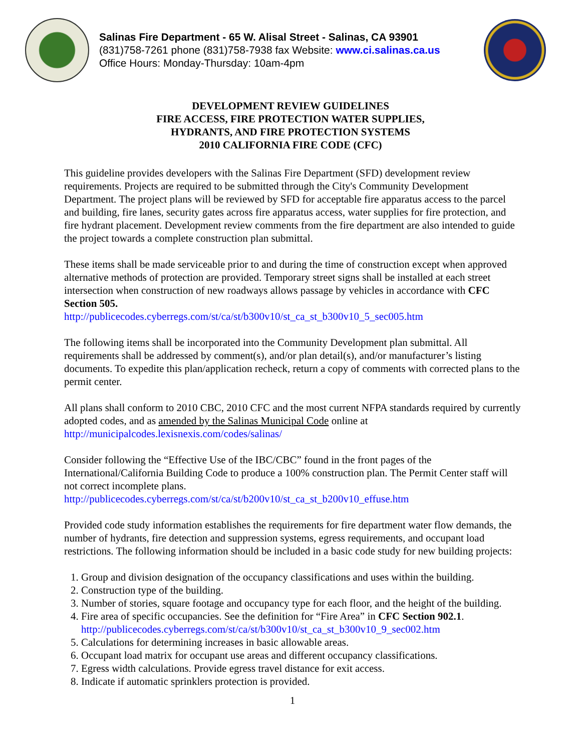Salinas Fire Department - 65 W. Alisal Street - Salinas, CA 93901
(831)758-7261 phone (831)758-7938 fax Website: www.ci.salinas.ca.us
Office Hours: Monday-Thursday: 10am-4pm
DEVELOPMENT REVIEW GUIDELINES
FIRE ACCESS, FIRE PROTECTION WATER SUPPLIES,
HYDRANTS, AND FIRE PROTECTION SYSTEMS
2010 CALIFORNIA FIRE CODE (CFC)
This guideline provides developers with the Salinas Fire Department (SFD) development review requirements. Projects are required to be submitted through the City's Community Development Department. The project plans will be reviewed by SFD for acceptable fire apparatus access to the parcel and building, fire lanes, security gates across fire apparatus access, water supplies for fire protection, and fire hydrant placement. Development review comments from the fire department are also intended to guide the project towards a complete construction plan submittal.
These items shall be made serviceable prior to and during the time of construction except when approved alternative methods of protection are provided. Temporary street signs shall be installed at each street intersection when construction of new roadways allows passage by vehicles in accordance with CFC Section 505.
http://publicecodes.cyberregs.com/st/ca/st/b300v10/st_ca_st_b300v10_5_sec005.htm
The following items shall be incorporated into the Community Development plan submittal. All requirements shall be addressed by comment(s), and/or plan detail(s), and/or manufacturer’s listing documents. To expedite this plan/application recheck, return a copy of comments with corrected plans to the permit center.
All plans shall conform to 2010 CBC, 2010 CFC and the most current NFPA standards required by currently adopted codes, and as amended by the Salinas Municipal Code online at
http://municipalcodes.lexisnexis.com/codes/salinas/
Consider following the “Effective Use of the IBC/CBC” found in the front pages of the International/California Building Code to produce a 100% construction plan. The Permit Center staff will not correct incomplete plans.
http://publicecodes.cyberregs.com/st/ca/st/b200v10/st_ca_st_b200v10_effuse.htm
Provided code study information establishes the requirements for fire department water flow demands, the number of hydrants, fire detection and suppression systems, egress requirements, and occupant load restrictions. The following information should be included in a basic code study for new building projects:
1. Group and division designation of the occupancy classifications and uses within the building.
2. Construction type of the building.
3. Number of stories, square footage and occupancy type for each floor, and the height of the building.
4. Fire area of specific occupancies. See the definition for “Fire Area” in CFC Section 902.1.
http://publicecodes.cyberregs.com/st/ca/st/b300v10/st_ca_st_b300v10_9_sec002.htm
5. Calculations for determining increases in basic allowable areas.
6. Occupant load matrix for occupant use areas and different occupancy classifications.
7. Egress width calculations. Provide egress travel distance for exit access.
8. Indicate if automatic sprinklers protection is provided.
1